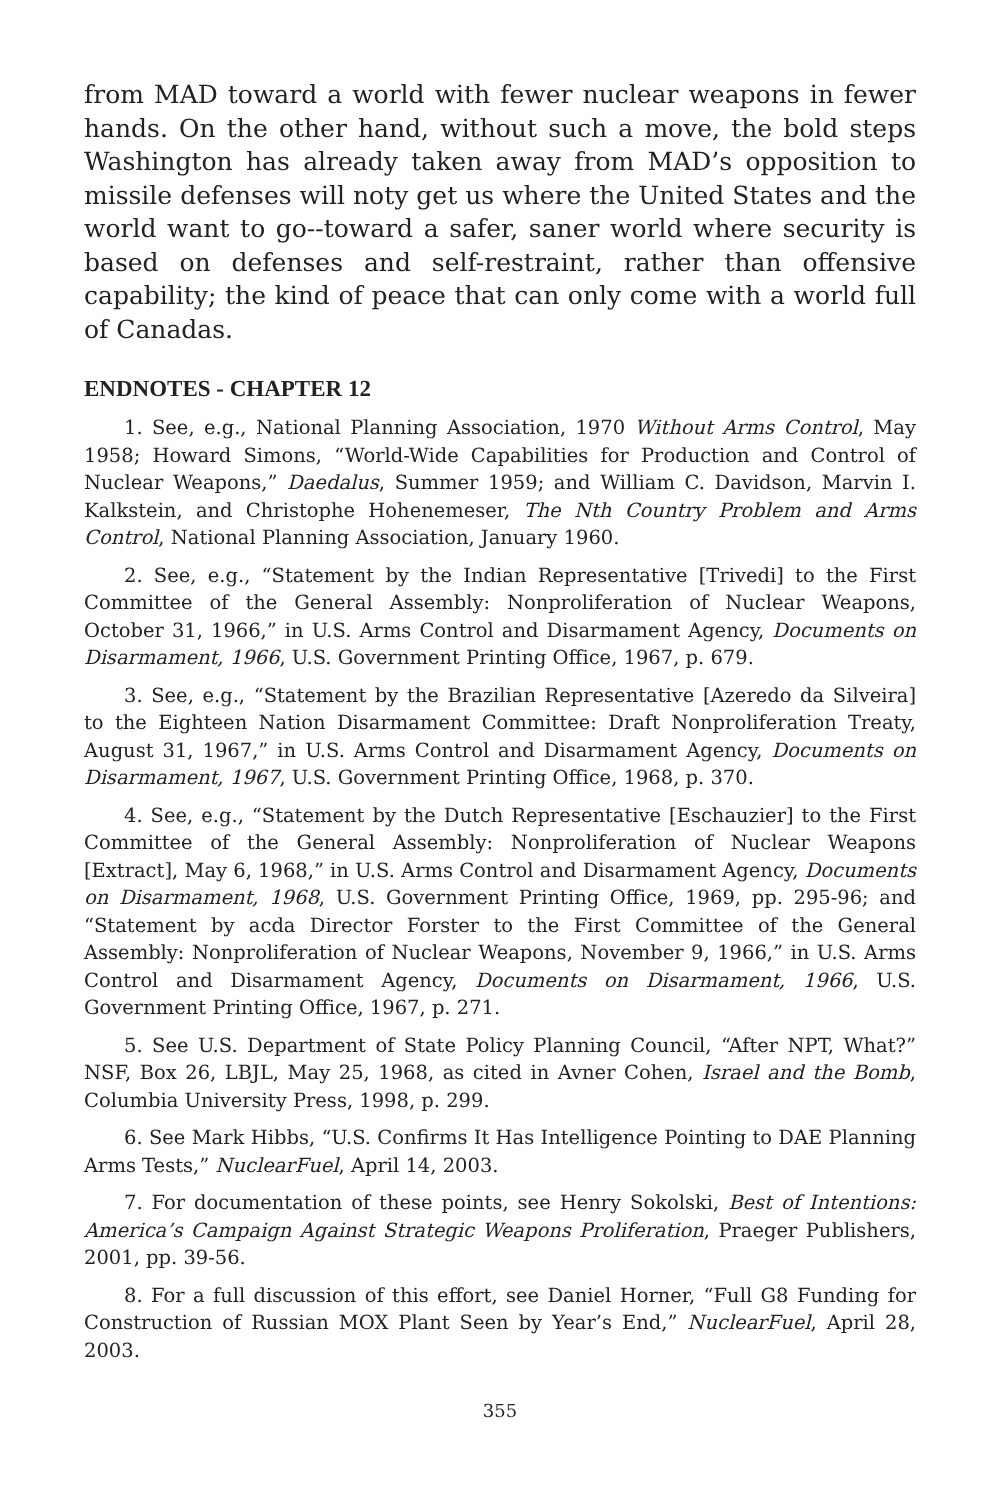from MAD toward a world with fewer nuclear weapons in fewer hands. On the other hand, without such a move, the bold steps Washington has already taken away from MAD’s opposition to missile defenses will noty get us where the United States and the world want to go--toward a safer, saner world where security is based on defenses and self-restraint, rather than offensive capability; the kind of peace that can only come with a world full of Canadas.
ENDNOTES - CHAPTER 12
1. See, e.g., National Planning Association, 1970 Without Arms Control, May 1958; Howard Simons, “World-Wide Capabilities for Production and Control of Nuclear Weapons,” Daedalus, Summer 1959; and William C. Davidson, Marvin I. Kalkstein, and Christophe Hohenemeser, The Nth Country Problem and Arms Control, National Planning Association, January 1960.
2. See, e.g., “Statement by the Indian Representative [Trivedi] to the First Committee of the General Assembly: Nonproliferation of Nuclear Weapons, October 31, 1966,” in U.S. Arms Control and Disarmament Agency, Documents on Disarmament, 1966, U.S. Government Printing Office, 1967, p. 679.
3. See, e.g., “Statement by the Brazilian Representative [Azeredo da Silveira] to the Eighteen Nation Disarmament Committee: Draft Nonproliferation Treaty, August 31, 1967,” in U.S. Arms Control and Disarmament Agency, Documents on Disarmament, 1967, U.S. Government Printing Office, 1968, p. 370.
4. See, e.g., “Statement by the Dutch Representative [Eschauzier] to the First Committee of the General Assembly: Nonproliferation of Nuclear Weapons [Extract], May 6, 1968,” in U.S. Arms Control and Disarmament Agency, Documents on Disarmament, 1968, U.S. Government Printing Office, 1969, pp. 295-96; and “Statement by acda Director Forster to the First Committee of the General Assembly: Nonproliferation of Nuclear Weapons, November 9, 1966,” in U.S. Arms Control and Disarmament Agency, Documents on Disarmament, 1966, U.S. Government Printing Office, 1967, p. 271.
5. See U.S. Department of State Policy Planning Council, “After NPT, What?” NSF, Box 26, LBJL, May 25, 1968, as cited in Avner Cohen, Israel and the Bomb, Columbia University Press, 1998, p. 299.
6. See Mark Hibbs, “U.S. Confirms It Has Intelligence Pointing to DAE Planning Arms Tests,” NuclearFuel, April 14, 2003.
7. For documentation of these points, see Henry Sokolski, Best of Intentions: America’s Campaign Against Strategic Weapons Proliferation, Praeger Publishers, 2001, pp. 39-56.
8. For a full discussion of this effort, see Daniel Horner, “Full G8 Funding for Construction of Russian MOX Plant Seen by Year’s End,” NuclearFuel, April 28, 2003.
355